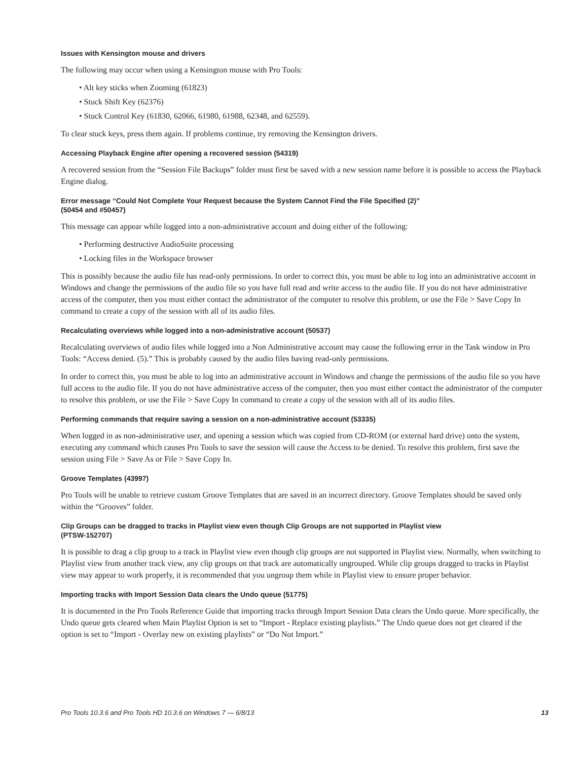Issues with Kensington mouse and drivers
The following may occur when using a Kensington mouse with Pro Tools:
• Alt key sticks when Zooming (61823)
• Stuck Shift Key (62376)
• Stuck Control Key (61830, 62066, 61980, 61988, 62348, and 62559).
To clear stuck keys, press them again. If problems continue, try removing the Kensington drivers.
Accessing Playback Engine after opening a recovered session (54319)
A recovered session from the “Session File Backups” folder must first be saved with a new session name before it is possible to access the Playback Engine dialog.
Error message “Could Not Complete Your Request because the System Cannot Find the File Specified (2)”
(50454 and #50457)
This message can appear while logged into a non-administrative account and doing either of the following:
• Performing destructive AudioSuite processing
• Locking files in the Workspace browser
This is possibly because the audio file has read-only permissions. In order to correct this, you must be able to log into an administrative account in Windows and change the permissions of the audio file so you have full read and write access to the audio file. If you do not have administrative access of the computer, then you must either contact the administrator of the computer to resolve this problem, or use the File > Save Copy In command to create a copy of the session with all of its audio files.
Recalculating overviews while logged into a non-administrative account (50537)
Recalculating overviews of audio files while logged into a Non Administrative account may cause the following error in the Task window in Pro Tools: “Access denied. (5).” This is probably caused by the audio files having read-only permissions.
In order to correct this, you must be able to log into an administrative account in Windows and change the permissions of the audio file so you have full access to the audio file. If you do not have administrative access of the computer, then you must either contact the administrator of the computer to resolve this problem, or use the File > Save Copy In command to create a copy of the session with all of its audio files.
Performing commands that require saving a session on a non-administrative account (53335)
When logged in as non-administrative user, and opening a session which was copied from CD-ROM (or external hard drive) onto the system, executing any command which causes Pro Tools to save the session will cause the Access to be denied. To resolve this problem, first save the session using File > Save As or File > Save Copy In.
Groove Templates (43997)
Pro Tools will be unable to retrieve custom Groove Templates that are saved in an incorrect directory. Groove Templates should be saved only within the “Grooves” folder.
Clip Groups can be dragged to tracks in Playlist view even though Clip Groups are not supported in Playlist view
(PTSW-152707)
It is possible to drag a clip group to a track in Playlist view even though clip groups are not supported in Playlist view. Normally, when switching to Playlist view from another track view, any clip groups on that track are automatically ungrouped. While clip groups dragged to tracks in Playlist view may appear to work properly, it is recommended that you ungroup them while in Playlist view to ensure proper behavior.
Importing tracks with Import Session Data clears the Undo queue (51775)
It is documented in the Pro Tools Reference Guide that importing tracks through Import Session Data clears the Undo queue. More specifically, the Undo queue gets cleared when Main Playlist Option is set to “Import - Replace existing playlists.” The Undo queue does not get cleared if the option is set to “Import - Overlay new on existing playlists” or “Do Not Import.”
Pro Tools 10.3.6 and Pro Tools HD 10.3.6 on Windows 7 — 6/8/13 13